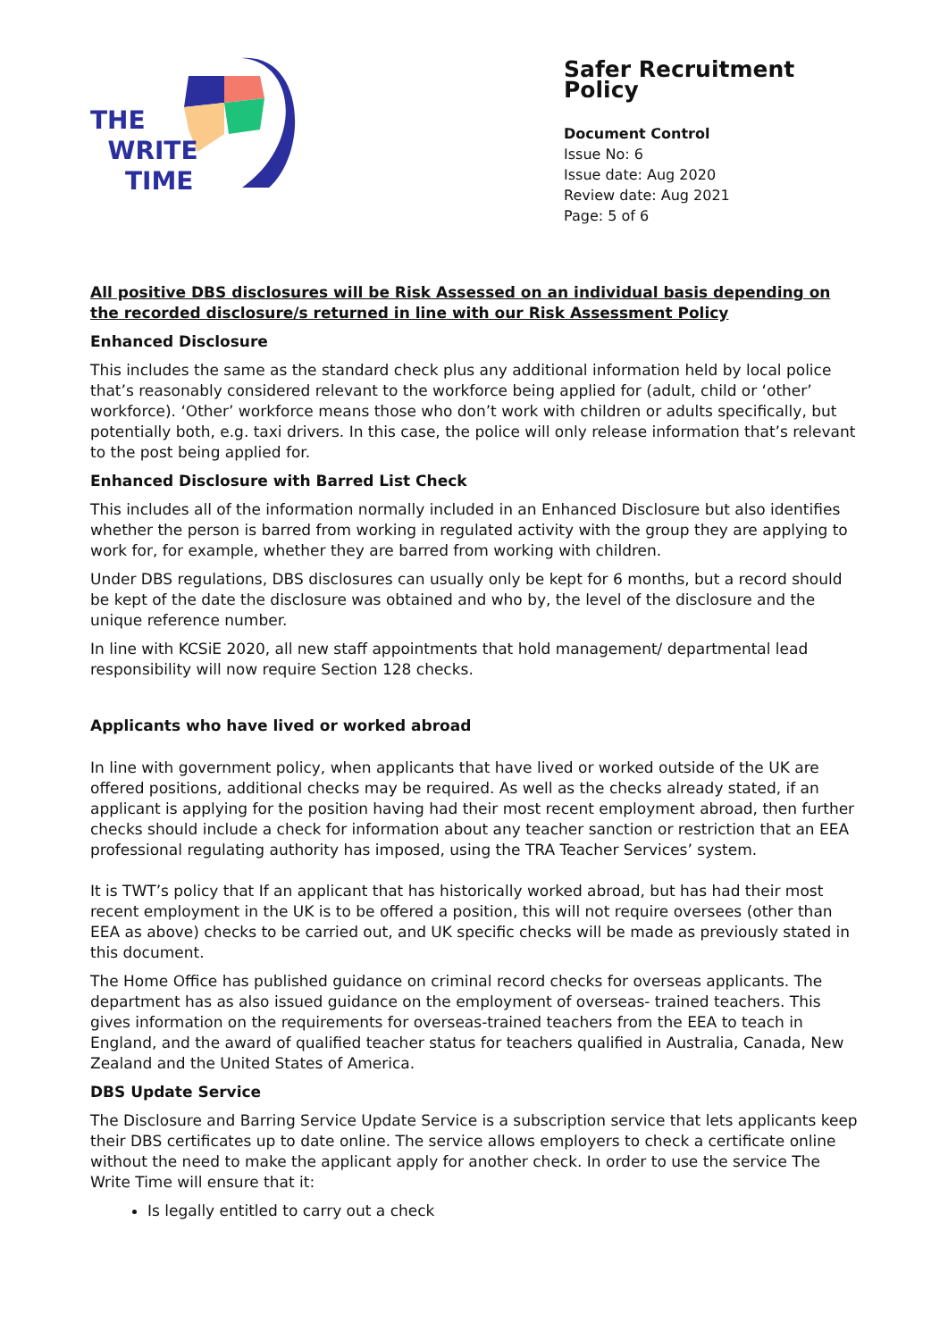THE
WRITE
TIME
Safer Recruitment Policy
Document Control
Issue No: 6
Issue date: Aug 2020
Review date: Aug 2021
Page: 5 of 6
All positive DBS disclosures will be Risk Assessed on an individual basis depending on the recorded disclosure/s returned in line with our Risk Assessment Policy
Enhanced Disclosure
This includes the same as the standard check plus any additional information held by local police that’s reasonably considered relevant to the workforce being applied for (adult, child or ‘other’ workforce). ‘Other’ workforce means those who don’t work with children or adults specifically, but potentially both, e.g. taxi drivers. In this case, the police will only release information that’s relevant to the post being applied for.
Enhanced Disclosure with Barred List Check
This includes all of the information normally included in an Enhanced Disclosure but also identifies whether the person is barred from working in regulated activity with the group they are applying to work for, for example, whether they are barred from working with children.
Under DBS regulations, DBS disclosures can usually only be kept for 6 months, but a record should be kept of the date the disclosure was obtained and who by, the level of the disclosure and the unique reference number.
In line with KCSiE 2020, all new staff appointments that hold management/ departmental lead responsibility will now require Section 128 checks.
Applicants who have lived or worked abroad
In line with government policy, when applicants that have lived or worked outside of the UK are offered positions, additional checks may be required. As well as the checks already stated, if an applicant is applying for the position having had their most recent employment abroad, then further checks should include a check for information about any teacher sanction or restriction that an EEA professional regulating authority has imposed, using the TRA Teacher Services’ system.
It is TWT’s policy that If an applicant that has historically worked abroad, but has had their most recent employment in the UK is to be offered a position, this will not require oversees (other than EEA as above) checks to be carried out, and UK specific checks will be made as previously stated in this document.
The Home Office has published guidance on criminal record checks for overseas applicants. The department has as also issued guidance on the employment of overseas- trained teachers. This gives information on the requirements for overseas-trained teachers from the EEA to teach in England, and the award of qualified teacher status for teachers qualified in Australia, Canada, New Zealand and the United States of America.
DBS Update Service
The Disclosure and Barring Service Update Service is a subscription service that lets applicants keep their DBS certificates up to date online. The service allows employers to check a certificate online without the need to make the applicant apply for another check. In order to use the service The Write Time will ensure that it:
Is legally entitled to carry out a check